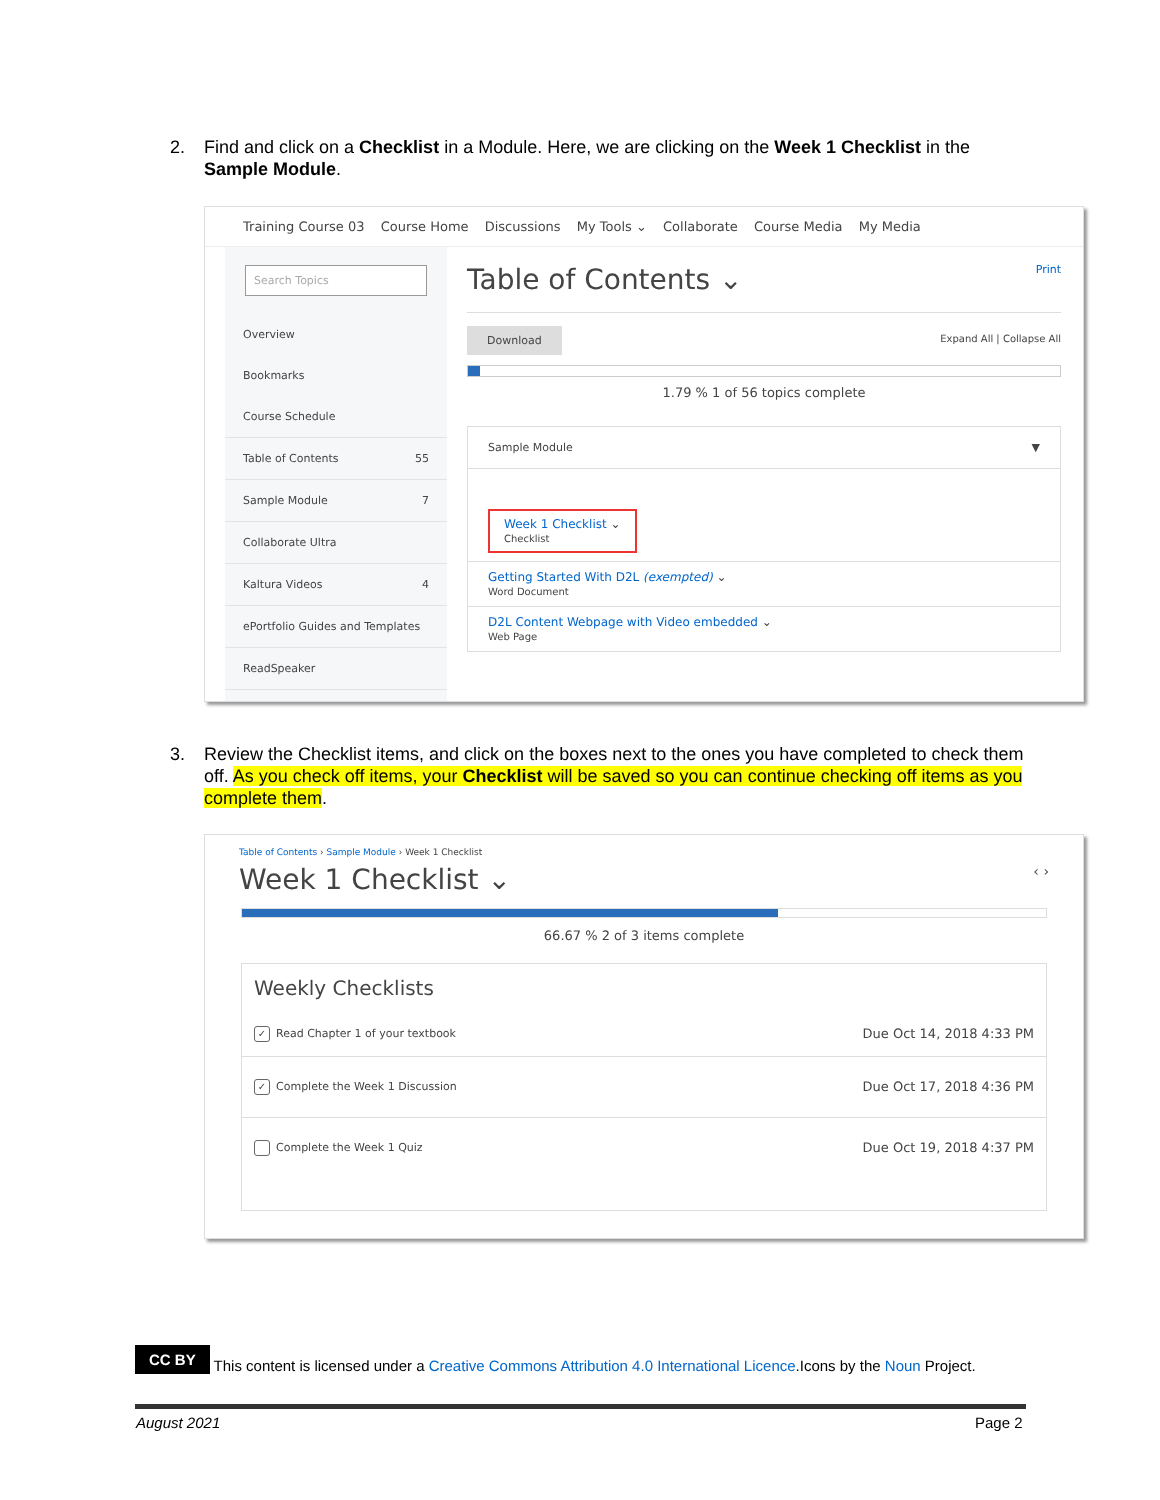2. Find and click on a Checklist in a Module. Here, we are clicking on the Week 1 Checklist in the Sample Module.
Training Course 03 Course Home Discussions My Tools ⌄ Collaborate Course Media My Media
Search Topics
Overview
Bookmarks
Course Schedule
Table of Contents 55
Sample Module 7
Collaborate Ultra
Kaltura Videos 4
ePortfolio Guides and Templates
ReadSpeaker
Table of Contents ⌄ Print
Download Expand All | Collapse All
1.79 % 1 of 56 topics complete
Sample Module ▼
Week 1 Checklist ⌄
Checklist
Getting Started With D2L (exempted) ⌄
Word Document
D2L Content Webpage with Video embedded ⌄
Web Page
3. Review the Checklist items, and click on the boxes next to the ones you have completed to check them off. As you check off items, your Checklist will be saved so you can continue checking off items as you complete them.
Table of Contents › Sample Module › Week 1 Checklist
Week 1 Checklist ⌄ ‹ ›
66.67 % 2 of 3 items complete
Weekly Checklists
✓ Read Chapter 1 of your textbook Due Oct 14, 2018 4:33 PM
✓ Complete the Week 1 Discussion Due Oct 17, 2018 4:36 PM
Complete the Week 1 Quiz Due Oct 19, 2018 4:37 PM
CC BY This content is licensed under a Creative Commons Attribution 4.0 International Licence.Icons by the Noun Project.
August 2021 Page 2